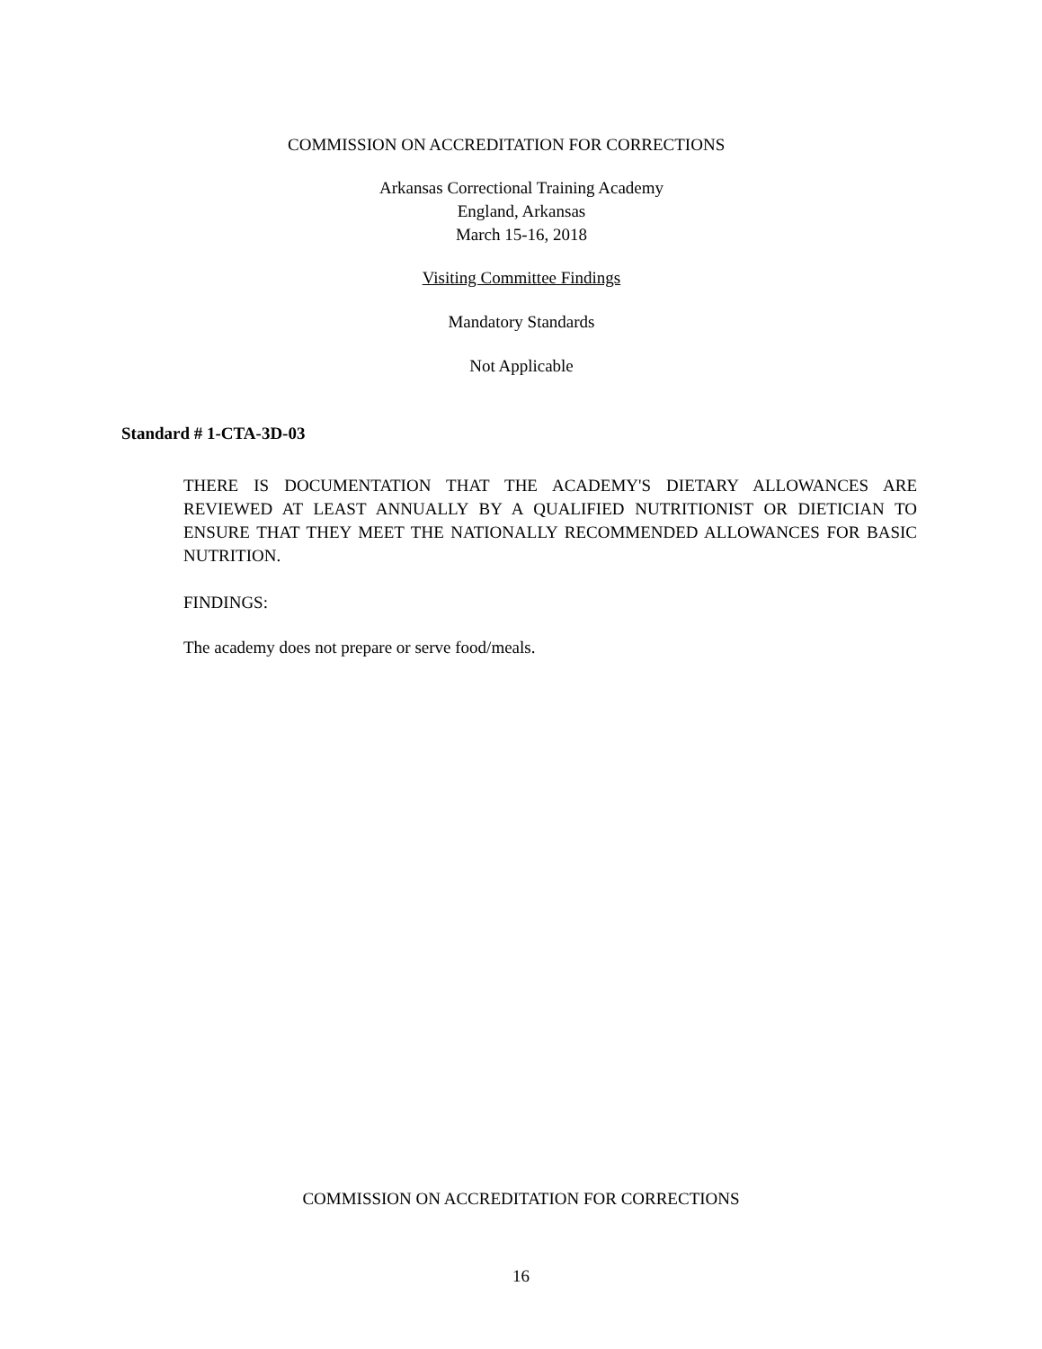COMMISSION ON ACCREDITATION FOR CORRECTIONS
Arkansas Correctional Training Academy
England, Arkansas
March 15-16, 2018
Visiting Committee Findings
Mandatory Standards
Not Applicable
Standard # 1-CTA-3D-03
THERE IS DOCUMENTATION THAT THE ACADEMY'S DIETARY ALLOWANCES ARE REVIEWED AT LEAST ANNUALLY BY A QUALIFIED NUTRITIONIST OR DIETICIAN TO ENSURE THAT THEY MEET THE NATIONALLY RECOMMENDED ALLOWANCES FOR BASIC NUTRITION.
FINDINGS:
The academy does not prepare or serve food/meals.
COMMISSION ON ACCREDITATION FOR CORRECTIONS
16